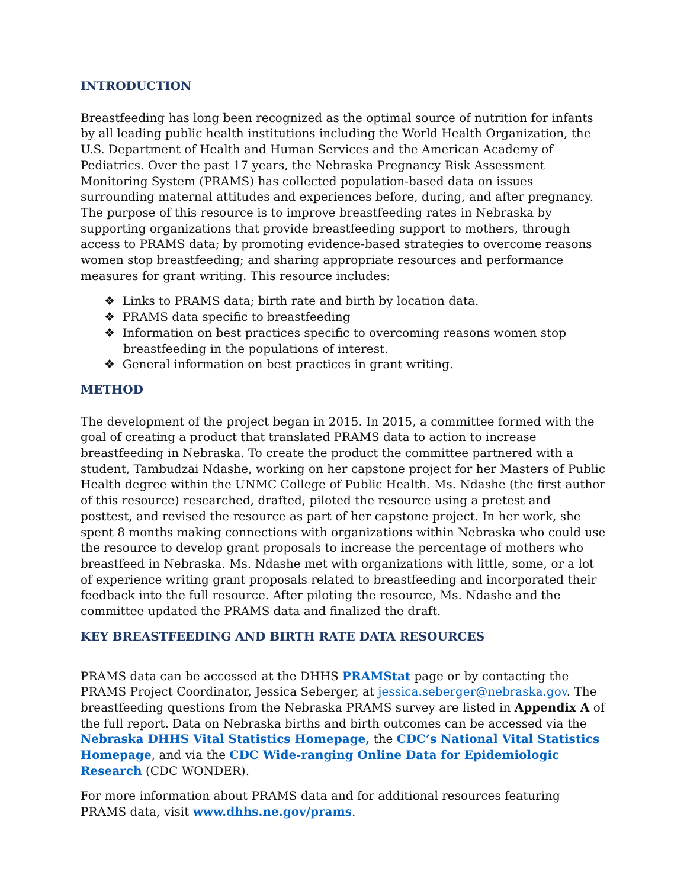INTRODUCTION
Breastfeeding has long been recognized as the optimal source of nutrition for infants by all leading public health institutions including the World Health Organization, the U.S. Department of Health and Human Services and the American Academy of Pediatrics. Over the past 17 years, the Nebraska Pregnancy Risk Assessment Monitoring System (PRAMS) has collected population-based data on issues surrounding maternal attitudes and experiences before, during, and after pregnancy. The purpose of this resource is to improve breastfeeding rates in Nebraska by supporting organizations that provide breastfeeding support to mothers, through access to PRAMS data; by promoting evidence-based strategies to overcome reasons women stop breastfeeding; and sharing appropriate resources and performance measures for grant writing. This resource includes:
❖ Links to PRAMS data; birth rate and birth by location data.
❖ PRAMS data specific to breastfeeding
❖ Information on best practices specific to overcoming reasons women stop breastfeeding in the populations of interest.
❖ General information on best practices in grant writing.
METHOD
The development of the project began in 2015. In 2015, a committee formed with the goal of creating a product that translated PRAMS data to action to increase breastfeeding in Nebraska. To create the product the committee partnered with a student, Tambudzai Ndashe, working on her capstone project for her Masters of Public Health degree within the UNMC College of Public Health. Ms. Ndashe (the first author of this resource) researched, drafted, piloted the resource using a pretest and posttest, and revised the resource as part of her capstone project. In her work, she spent 8 months making connections with organizations within Nebraska who could use the resource to develop grant proposals to increase the percentage of mothers who breastfeed in Nebraska. Ms. Ndashe met with organizations with little, some, or a lot of experience writing grant proposals related to breastfeeding and incorporated their feedback into the full resource. After piloting the resource, Ms. Ndashe and the committee updated the PRAMS data and finalized the draft.
KEY BREASTFEEDING AND BIRTH RATE DATA RESOURCES
PRAMS data can be accessed at the DHHS PRAMStat page or by contacting the PRAMS Project Coordinator, Jessica Seberger, at jessica.seberger@nebraska.gov. The breastfeeding questions from the Nebraska PRAMS survey are listed in Appendix A of the full report. Data on Nebraska births and birth outcomes can be accessed via the Nebraska DHHS Vital Statistics Homepage, the CDC’s National Vital Statistics Homepage, and via the CDC Wide-ranging Online Data for Epidemiologic Research (CDC WONDER).
For more information about PRAMS data and for additional resources featuring PRAMS data, visit www.dhhs.ne.gov/prams.